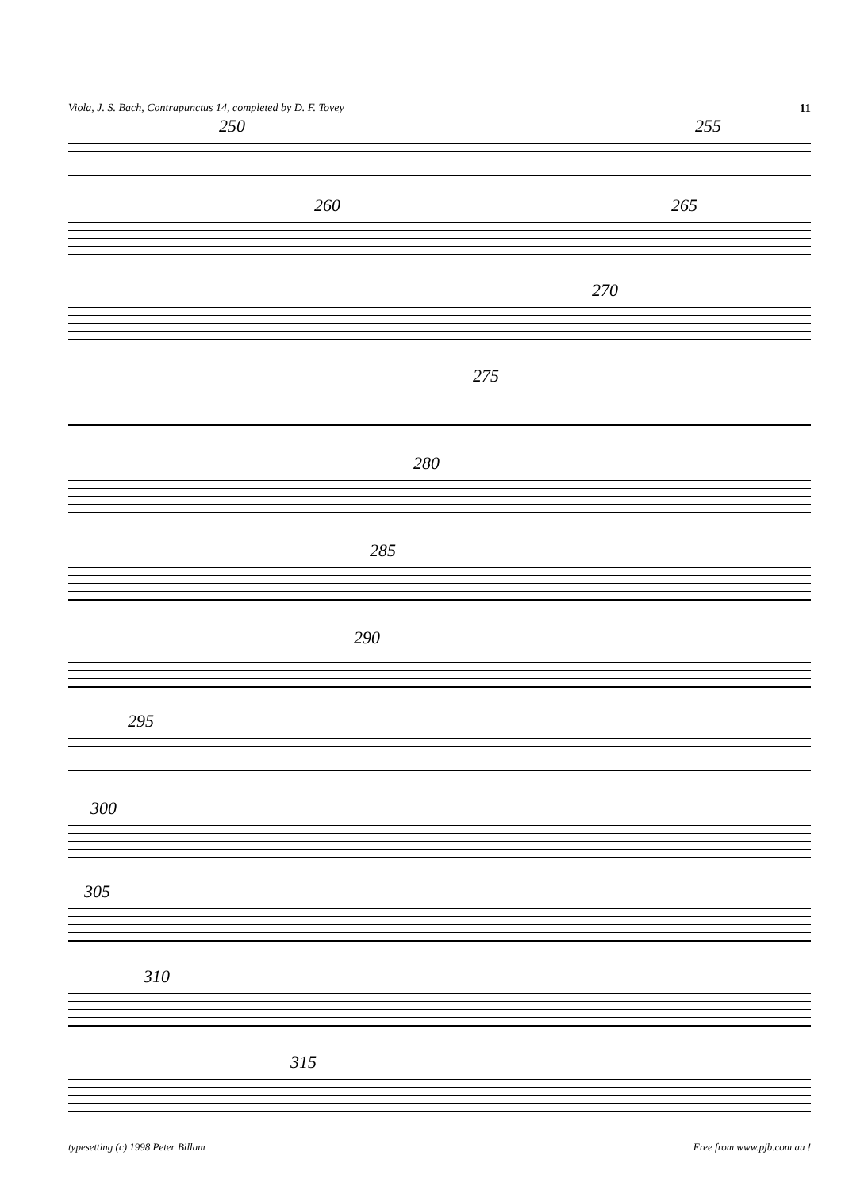Viola, J. S. Bach, Contrapunctus 14, completed by D. F. Tovey 11
250 255
260 265
270
275
280
285
290
295
300
305
310
315
typesetting (c) 1998 Peter Billam Free from www.pjb.com.au !